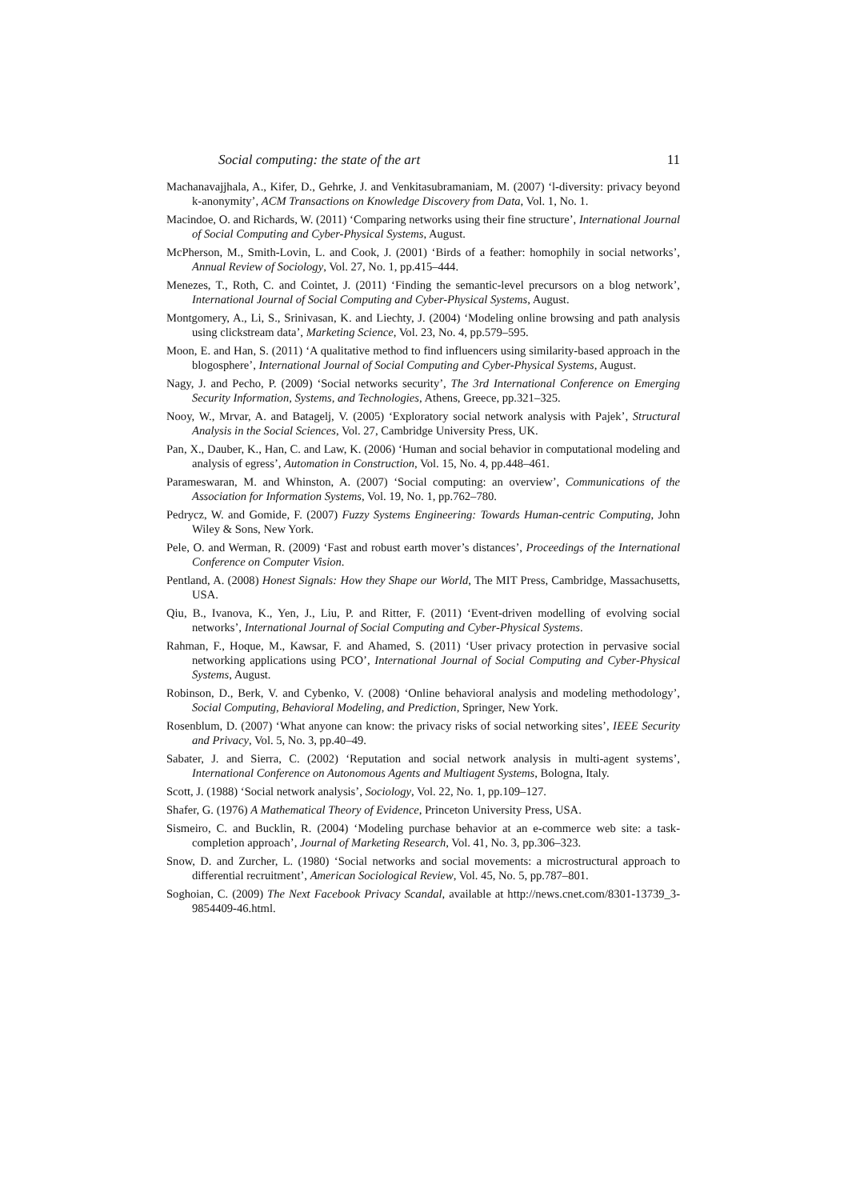Social computing: the state of the art 11
Machanavajjhala, A., Kifer, D., Gehrke, J. and Venkitasubramaniam, M. (2007) ‘l-diversity: privacy beyond k-anonymity’, ACM Transactions on Knowledge Discovery from Data, Vol. 1, No. 1.
Macindoe, O. and Richards, W. (2011) ‘Comparing networks using their fine structure’, International Journal of Social Computing and Cyber-Physical Systems, August.
McPherson, M., Smith-Lovin, L. and Cook, J. (2001) ‘Birds of a feather: homophily in social networks’, Annual Review of Sociology, Vol. 27, No. 1, pp.415–444.
Menezes, T., Roth, C. and Cointet, J. (2011) ‘Finding the semantic-level precursors on a blog network’, International Journal of Social Computing and Cyber-Physical Systems, August.
Montgomery, A., Li, S., Srinivasan, K. and Liechty, J. (2004) ‘Modeling online browsing and path analysis using clickstream data’, Marketing Science, Vol. 23, No. 4, pp.579–595.
Moon, E. and Han, S. (2011) ‘A qualitative method to find influencers using similarity-based approach in the blogosphere’, International Journal of Social Computing and Cyber-Physical Systems, August.
Nagy, J. and Pecho, P. (2009) ‘Social networks security’, The 3rd International Conference on Emerging Security Information, Systems, and Technologies, Athens, Greece, pp.321–325.
Nooy, W., Mrvar, A. and Batagelj, V. (2005) ‘Exploratory social network analysis with Pajek’, Structural Analysis in the Social Sciences, Vol. 27, Cambridge University Press, UK.
Pan, X., Dauber, K., Han, C. and Law, K. (2006) ‘Human and social behavior in computational modeling and analysis of egress’, Automation in Construction, Vol. 15, No. 4, pp.448–461.
Parameswaran, M. and Whinston, A. (2007) ‘Social computing: an overview’, Communications of the Association for Information Systems, Vol. 19, No. 1, pp.762–780.
Pedrycz, W. and Gomide, F. (2007) Fuzzy Systems Engineering: Towards Human-centric Computing, John Wiley & Sons, New York.
Pele, O. and Werman, R. (2009) ‘Fast and robust earth mover’s distances’, Proceedings of the International Conference on Computer Vision.
Pentland, A. (2008) Honest Signals: How they Shape our World, The MIT Press, Cambridge, Massachusetts, USA.
Qiu, B., Ivanova, K., Yen, J., Liu, P. and Ritter, F. (2011) ‘Event-driven modelling of evolving social networks’, International Journal of Social Computing and Cyber-Physical Systems.
Rahman, F., Hoque, M., Kawsar, F. and Ahamed, S. (2011) ‘User privacy protection in pervasive social networking applications using PCO’, International Journal of Social Computing and Cyber-Physical Systems, August.
Robinson, D., Berk, V. and Cybenko, V. (2008) ‘Online behavioral analysis and modeling methodology’, Social Computing, Behavioral Modeling, and Prediction, Springer, New York.
Rosenblum, D. (2007) ‘What anyone can know: the privacy risks of social networking sites’, IEEE Security and Privacy, Vol. 5, No. 3, pp.40–49.
Sabater, J. and Sierra, C. (2002) ‘Reputation and social network analysis in multi-agent systems’, International Conference on Autonomous Agents and Multiagent Systems, Bologna, Italy.
Scott, J. (1988) ‘Social network analysis’, Sociology, Vol. 22, No. 1, pp.109–127.
Shafer, G. (1976) A Mathematical Theory of Evidence, Princeton University Press, USA.
Sismeiro, C. and Bucklin, R. (2004) ‘Modeling purchase behavior at an e-commerce web site: a task-completion approach’, Journal of Marketing Research, Vol. 41, No. 3, pp.306–323.
Snow, D. and Zurcher, L. (1980) ‘Social networks and social movements: a microstructural approach to differential recruitment’, American Sociological Review, Vol. 45, No. 5, pp.787–801.
Soghoian, C. (2009) The Next Facebook Privacy Scandal, available at http://news.cnet.com/8301-13739_3-9854409-46.html.